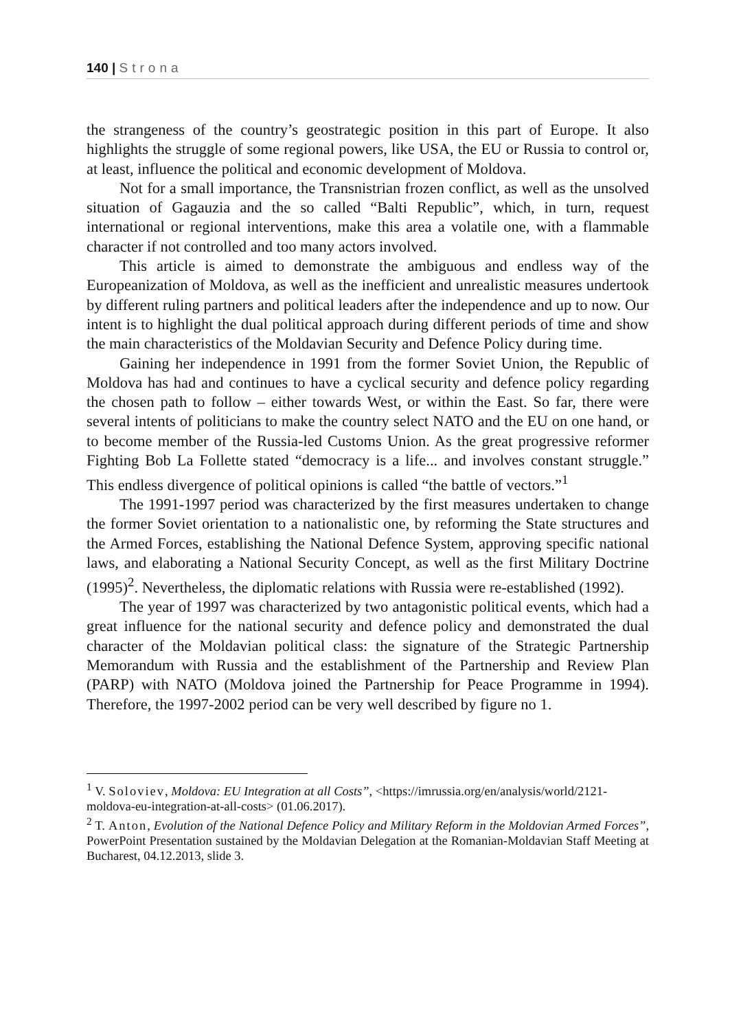140 | Strona
the strangeness of the country’s geostrategic position in this part of Europe. It also highlights the struggle of some regional powers, like USA, the EU or Russia to control or, at least, influence the political and economic development of Moldova.
Not for a small importance, the Transnistrian frozen conflict, as well as the unsolved situation of Gagauzia and the so called “Balti Republic”, which, in turn, request international or regional interventions, make this area a volatile one, with a flammable character if not controlled and too many actors involved.
This article is aimed to demonstrate the ambiguous and endless way of the Europeanization of Moldova, as well as the inefficient and unrealistic measures undertook by different ruling partners and political leaders after the independence and up to now. Our intent is to highlight the dual political approach during different periods of time and show the main characteristics of the Moldavian Security and Defence Policy during time.
Gaining her independence in 1991 from the former Soviet Union, the Republic of Moldova has had and continues to have a cyclical security and defence policy regarding the chosen path to follow – either towards West, or within the East. So far, there were several intents of politicians to make the country select NATO and the EU on one hand, or to become member of the Russia-led Customs Union. As the great progressive reformer Fighting Bob La Follette stated “democracy is a life... and involves constant struggle.” This endless divergence of political opinions is called “the battle of vectors.”<sup>1</sup>
The 1991-1997 period was characterized by the first measures undertaken to change the former Soviet orientation to a nationalistic one, by reforming the State structures and the Armed Forces, establishing the National Defence System, approving specific national laws, and elaborating a National Security Concept, as well as the first Military Doctrine (1995)<sup>2</sup>. Nevertheless, the diplomatic relations with Russia were re-established (1992).
The year of 1997 was characterized by two antagonistic political events, which had a great influence for the national security and defence policy and demonstrated the dual character of the Moldavian political class: the signature of the Strategic Partnership Memorandum with Russia and the establishment of the Partnership and Review Plan (PARP) with NATO (Moldova joined the Partnership for Peace Programme in 1994). Therefore, the 1997-2002 period can be very well described by figure no 1.
<sup>1</sup> V. Soloviev, Moldova: EU Integration at all Costs”, <https://imrussia.org/en/analysis/world/2121-moldova-eu-integration-at-all-costs> (01.06.2017).
<sup>2</sup> T. Anton, Evolution of the National Defence Policy and Military Reform in the Moldovian Armed Forces”, PowerPoint Presentation sustained by the Moldavian Delegation at the Romanian-Moldavian Staff Meeting at Bucharest, 04.12.2013, slide 3.